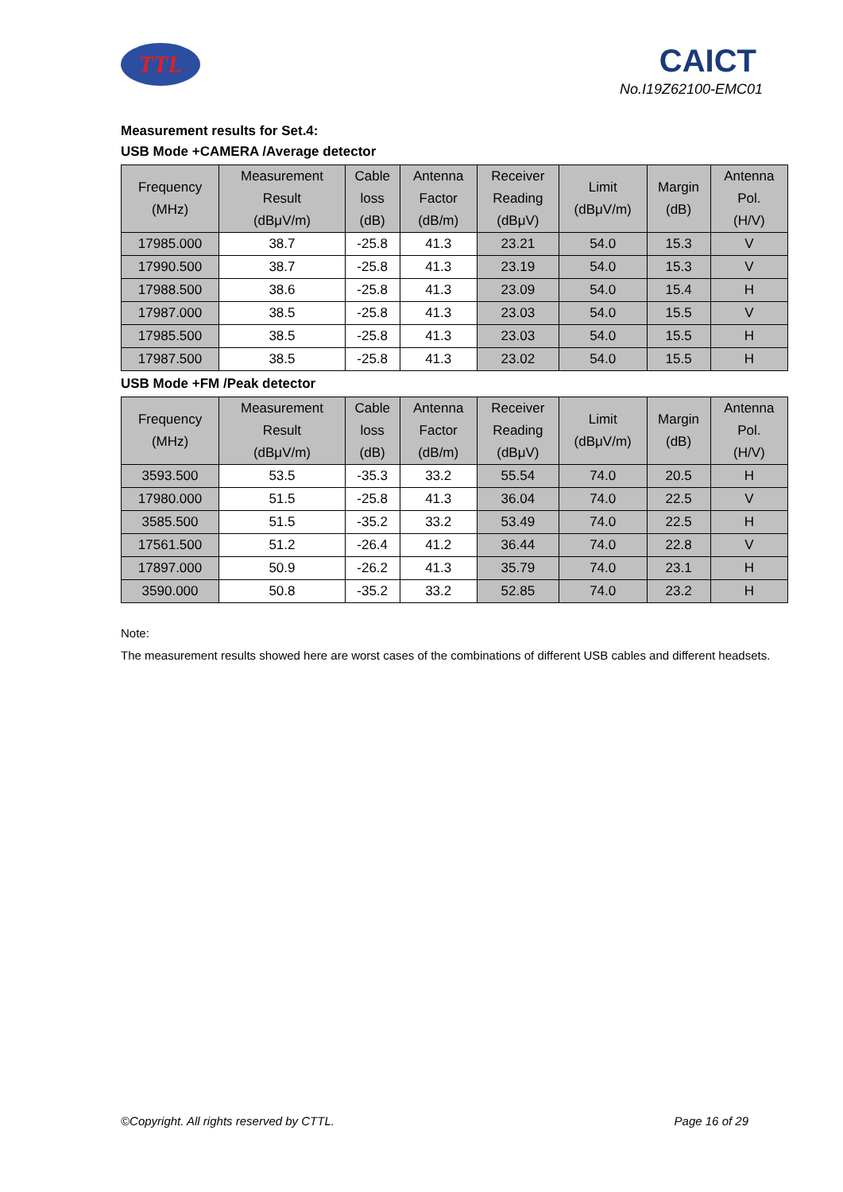TTL CAICT
No.I19Z62100-EMC01
Measurement results for Set.4:
USB Mode +CAMERA /Average detector
| Frequency (MHz) | Measurement Result (dBμV/m) | Cable loss (dB) | Antenna Factor (dB/m) | Receiver Reading (dBμV) | Limit (dBμV/m) | Margin (dB) | Antenna Pol. (H/V) |
| --- | --- | --- | --- | --- | --- | --- | --- |
| 17985.000 | 38.7 | -25.8 | 41.3 | 23.21 | 54.0 | 15.3 | V |
| 17990.500 | 38.7 | -25.8 | 41.3 | 23.19 | 54.0 | 15.3 | V |
| 17988.500 | 38.6 | -25.8 | 41.3 | 23.09 | 54.0 | 15.4 | H |
| 17987.000 | 38.5 | -25.8 | 41.3 | 23.03 | 54.0 | 15.5 | V |
| 17985.500 | 38.5 | -25.8 | 41.3 | 23.03 | 54.0 | 15.5 | H |
| 17987.500 | 38.5 | -25.8 | 41.3 | 23.02 | 54.0 | 15.5 | H |
USB Mode +FM /Peak detector
| Frequency (MHz) | Measurement Result (dBμV/m) | Cable loss (dB) | Antenna Factor (dB/m) | Receiver Reading (dBμV) | Limit (dBμV/m) | Margin (dB) | Antenna Pol. (H/V) |
| --- | --- | --- | --- | --- | --- | --- | --- |
| 3593.500 | 53.5 | -35.3 | 33.2 | 55.54 | 74.0 | 20.5 | H |
| 17980.000 | 51.5 | -25.8 | 41.3 | 36.04 | 74.0 | 22.5 | V |
| 3585.500 | 51.5 | -35.2 | 33.2 | 53.49 | 74.0 | 22.5 | H |
| 17561.500 | 51.2 | -26.4 | 41.2 | 36.44 | 74.0 | 22.8 | V |
| 17897.000 | 50.9 | -26.2 | 41.3 | 35.79 | 74.0 | 23.1 | H |
| 3590.000 | 50.8 | -35.2 | 33.2 | 52.85 | 74.0 | 23.2 | H |
Note:
The measurement results showed here are worst cases of the combinations of different USB cables and different headsets.
©Copyright. All rights reserved by CTTL. Page 16 of 29